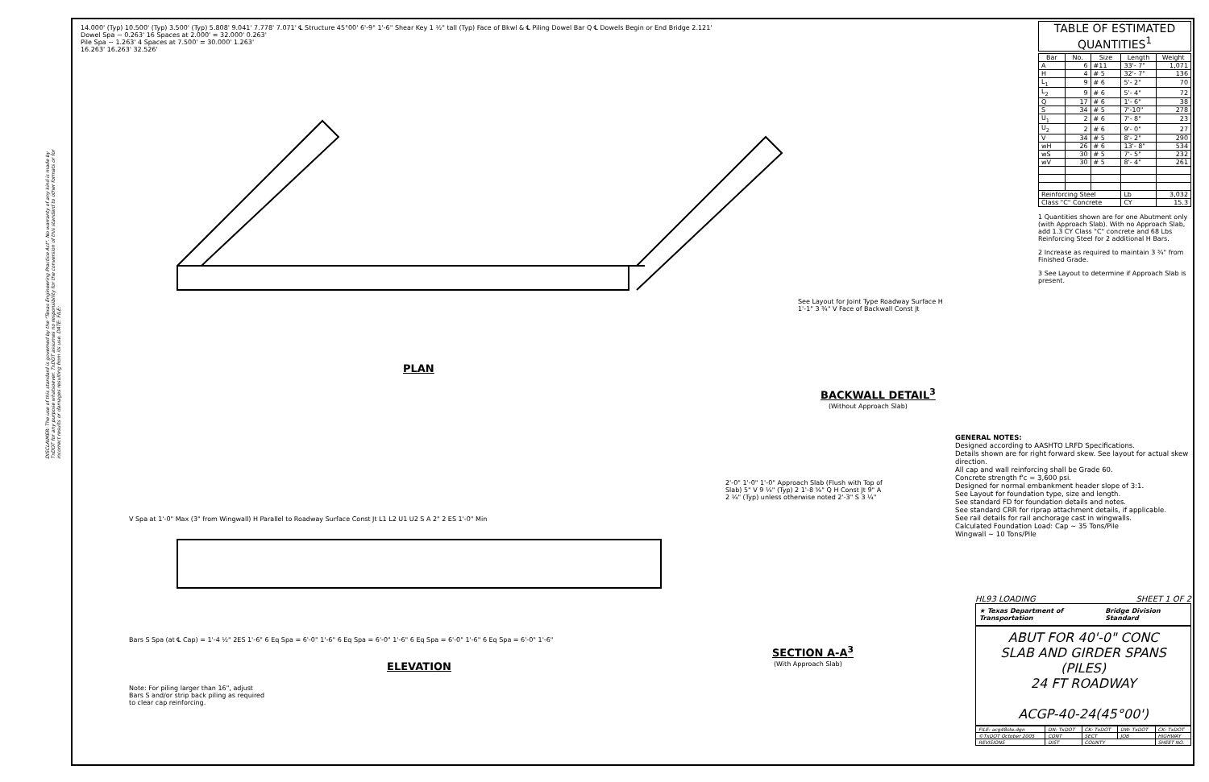DISCLAIMER: The use of this standard is governed by the "Texas Engineering Practice Act". No warranty of any kind is made by TxDOT for any purpose whatsoever. TxDOT assumes no responsibility for the conversion of this standard to other formats or for incorrect results or damages resulting from its use. DATE: FILE:
14.000' (Typ) 10.500' (Typ) 3.500' (Typ) 5.808' 9.041' 7.778' 7.071' ℄ Structure 45°00' 6'-9" 1'-6" Shear Key 1 ½" tall (Typ) Face of Bkwl & ℄ Piling Dowel Bar Q ℄ Dowels Begin or End Bridge 2.121'
Dowel Spa ~ 0.263' 16 Spaces at 2.000' = 32.000' 0.263'
Pile Spa ~ 1.263' 4 Spaces at 7.500' = 30.000' 1.263'
16.263' 16.263' 32.526'
PLAN
V Spa at 1'-0" Max (3" from Wingwall) H Parallel to Roadway Surface Const Jt L1 L2 U1 U2 S A 2" 2 ES 1'-0" Min
Bars S Spa (at ℄ Cap) = 1'-4 ½" 2ES 1'-6" 6 Eq Spa = 6'-0" 1'-6" 6 Eq Spa = 6'-0" 1'-6" 6 Eq Spa = 6'-0" 1'-6" 6 Eq Spa = 6'-0" 1'-6"
ELEVATION
Note: For piling larger than 16", adjust Bars S and/or strip back piling as required to clear cap reinforcing.
See Layout for Joint Type Roadway Surface H 1'-1" 3 ¾" V Face of Backwall Const Jt
BACKWALL DETAIL<sup>3</sup>
(Without Approach Slab)
2'-0" 1'-0" 1'-0" Approach Slab (Flush with Top of Slab) 5" V 9 ¼" (Typ) 2 1'-8 ⅝" Q H Const Jt 9" A 2 ¼" (Typ) unless otherwise noted 2'-3" S 3 ¼"
SECTION A-A<sup>3</sup>
(With Approach Slab)
TABLE OF ESTIMATED QUANTITIES<sup>1</sup>
| Bar | No. | Size | Length | Weight |
| --- | --- | --- | --- | --- |
| A | 6 | #11 | 33'- 7" | 1,071 |
| H | 4 | # 5 | 32'- 7" | 136 |
| L<sub>1</sub> | 9 | # 6 | 5'- 2" | 70 |
| L<sub>2</sub> | 9 | # 6 | 5'- 4" | 72 |
| Q | 17 | # 6 | 1'- 6" | 38 |
| S | 34 | # 5 | 7'-10" | 278 |
| U<sub>1</sub> | 2 | # 6 | 7'- 8" | 23 |
| U<sub>2</sub> | 2 | # 6 | 9'- 0" | 27 |
| V | 34 | # 5 | 8'- 2" | 290 |
| wH | 26 | # 6 | 13'- 8" | 534 |
| wS | 30 | # 5 | 7'- 5" | 232 |
| wV | 30 | # 5 | 8'- 4" | 261 |
| Reinforcing Steel | | | Lb | 3,032 |
| Class "C" Concrete | | | CY | 15.3 |
1 Quantities shown are for one Abutment only (with Approach Slab). With no Approach Slab, add 1.3 CY Class "C" concrete and 68 Lbs Reinforcing Steel for 2 additional H Bars.
2 Increase as required to maintain 3 ¾" from Finished Grade.
3 See Layout to determine if Approach Slab is present.
GENERAL NOTES:
Designed according to AASHTO LRFD Specifications.
Details shown are for right forward skew. See layout for actual skew direction.
All cap and wall reinforcing shall be Grade 60.
Concrete strength f'c = 3,600 psi.
Designed for normal embankment header slope of 3:1.
See Layout for foundation type, size and length.
See standard FD for foundation details and notes.
See standard CRR for riprap attachment details, if applicable.
See rail details for rail anchorage cast in wingwalls.
Calculated Foundation Load: Cap ~ 35 Tons/Pile
Wingwall ~ 10 Tons/Pile
HL93 LOADING SHEET 1 OF 2
★ Texas Department of Transportation Bridge Division Standard
ABUT FOR 40'-0" CONC
SLAB AND GIRDER SPANS
(PILES)
24 FT ROADWAY
ACGP-40-24(45°00')
| FILE: acg48ste.dgn | DN: TxDOT | CK: TxDOT | DW: TxDOT | CK: TxDOT |
| ©TxDOT October 2005 | CONT | SECT | JOB | HIGHWAY |
| REVISIONS | DIST | COUNTY | | SHEET NO. |